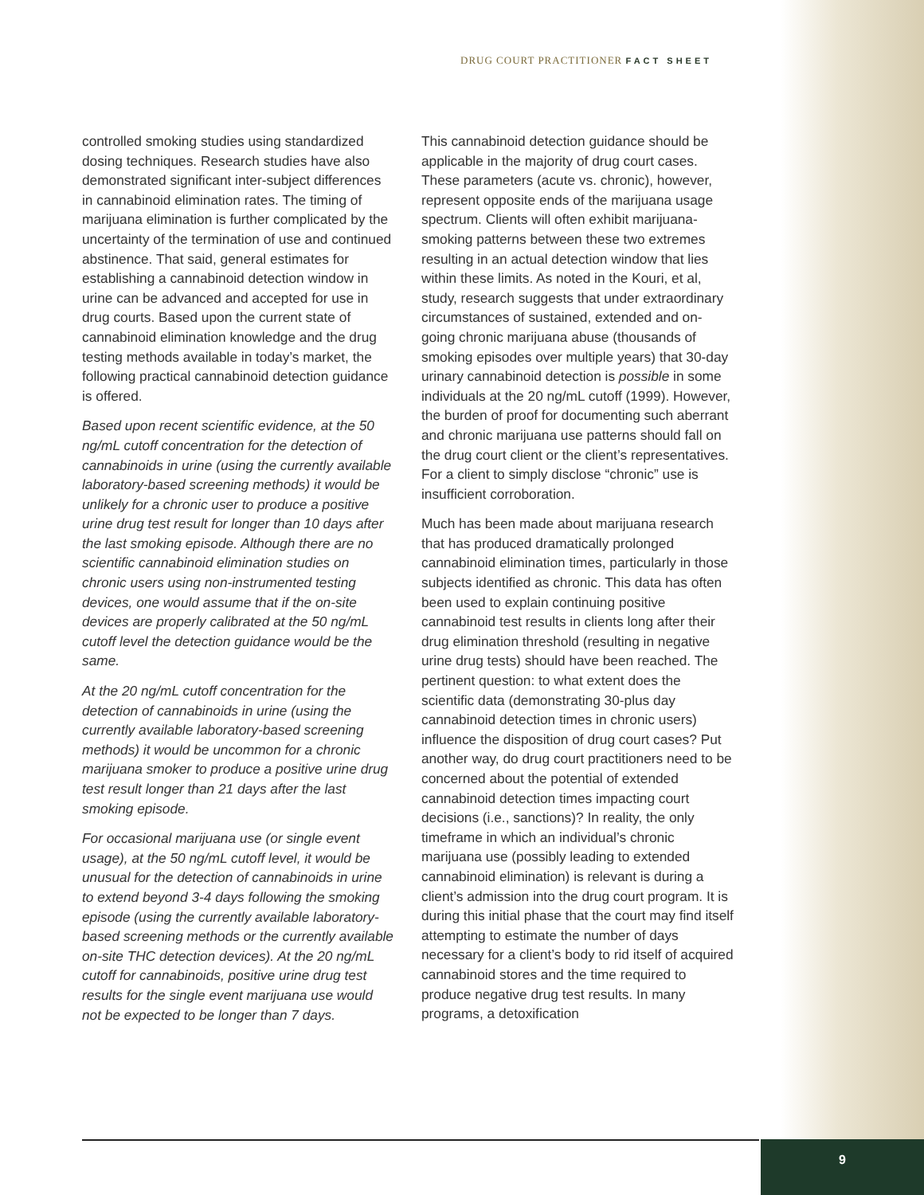DRUG COURT PRACTITIONER FACT SHEET
controlled smoking studies using standardized dosing techniques. Research studies have also demonstrated significant inter-subject differences in cannabinoid elimination rates. The timing of marijuana elimination is further complicated by the uncertainty of the termination of use and continued abstinence. That said, general estimates for establishing a cannabinoid detection window in urine can be advanced and accepted for use in drug courts. Based upon the current state of cannabinoid elimination knowledge and the drug testing methods available in today’s market, the following practical cannabinoid detection guidance is offered.
Based upon recent scientific evidence, at the 50 ng/mL cutoff concentration for the detection of cannabinoids in urine (using the currently available laboratory-based screening methods) it would be unlikely for a chronic user to produce a positive urine drug test result for longer than 10 days after the last smoking episode. Although there are no scientific cannabinoid elimination studies on chronic users using non-instrumented testing devices, one would assume that if the on-site devices are properly calibrated at the 50 ng/mL cutoff level the detection guidance would be the same.
At the 20 ng/mL cutoff concentration for the detection of cannabinoids in urine (using the currently available laboratory-based screening methods) it would be uncommon for a chronic marijuana smoker to produce a positive urine drug test result longer than 21 days after the last smoking episode.
For occasional marijuana use (or single event usage), at the 50 ng/mL cutoff level, it would be unusual for the detection of cannabinoids in urine to extend beyond 3-4 days following the smoking episode (using the currently available laboratory-based screening methods or the currently available on-site THC detection devices). At the 20 ng/mL cutoff for cannabinoids, positive urine drug test results for the single event marijuana use would not be expected to be longer than 7 days.
This cannabinoid detection guidance should be applicable in the majority of drug court cases. These parameters (acute vs. chronic), however, represent opposite ends of the marijuana usage spectrum. Clients will often exhibit marijuana-smoking patterns between these two extremes resulting in an actual detection window that lies within these limits. As noted in the Kouri, et al, study, research suggests that under extraordinary circumstances of sustained, extended and on-going chronic marijuana abuse (thousands of smoking episodes over multiple years) that 30-day urinary cannabinoid detection is possible in some individuals at the 20 ng/mL cutoff (1999). However, the burden of proof for documenting such aberrant and chronic marijuana use patterns should fall on the drug court client or the client’s representatives. For a client to simply disclose “chronic” use is insufficient corroboration.
Much has been made about marijuana research that has produced dramatically prolonged cannabinoid elimination times, particularly in those subjects identified as chronic. This data has often been used to explain continuing positive cannabinoid test results in clients long after their drug elimination threshold (resulting in negative urine drug tests) should have been reached. The pertinent question: to what extent does the scientific data (demonstrating 30-plus day cannabinoid detection times in chronic users) influence the disposition of drug court cases? Put another way, do drug court practitioners need to be concerned about the potential of extended cannabinoid detection times impacting court decisions (i.e., sanctions)? In reality, the only timeframe in which an individual’s chronic marijuana use (possibly leading to extended cannabinoid elimination) is relevant is during a client’s admission into the drug court program. It is during this initial phase that the court may find itself attempting to estimate the number of days necessary for a client’s body to rid itself of acquired cannabinoid stores and the time required to produce negative drug test results. In many programs, a detoxification
9